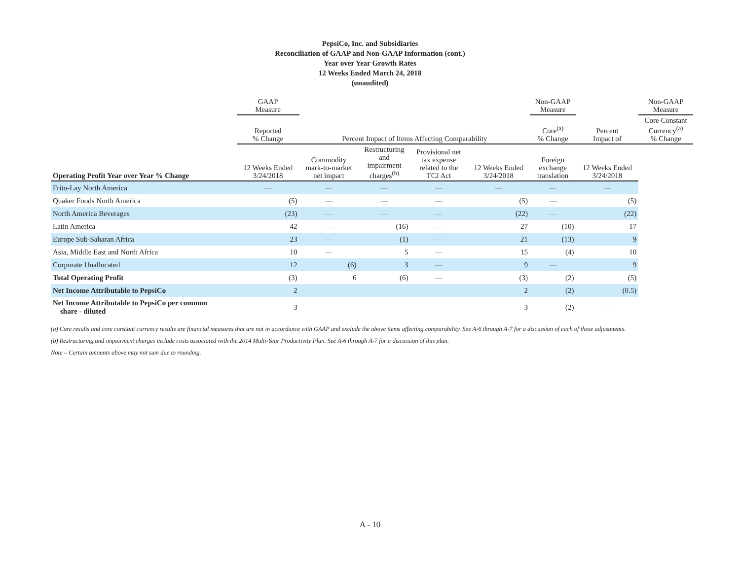PepsiCo, Inc. and Subsidiaries
Reconciliation of GAAP and Non-GAAP Information (cont.)
Year over Year Growth Rates
12 Weeks Ended March 24, 2018
(unaudited)
| | GAAP Measure | | | | | Non-GAAP Measure | | Non-GAAP Measure |
| --- | --- | --- | --- | --- | --- | --- | --- | --- |
| | Reported % Change | Percent Impact of Items Affecting Comparability | | | | Core<sup>(a)</sup> % Change | Percent Impact of | Core Constant Currency<sup>(a)</sup> % Change |
| Operating Profit Year over Year % Change | 12 Weeks Ended 3/24/2018 | Commodity mark-to-market net impact | Restructuring and impairment charges<sup>(b)</sup> | Provisional net tax expense related to the TCJ Act | | 12 Weeks Ended 3/24/2018 | Foreign exchange translation | 12 Weeks Ended 3/24/2018 |
| Frito-Lay North America | — | — | — | — | — | — | — | |
| Quaker Foods North America | (5) | — | — | — | (5) | — | (5) | |
| North America Beverages | (23) | — | — | — | (22) | — | (22) | |
| Latin America | 42 | — | (16) | — | 27 | (10) | 17 | |
| Europe Sub-Saharan Africa | 23 | — | (1) | — | 21 | (13) | 9 | |
| Asia, Middle East and North Africa | 10 | — | 5 | — | 15 | (4) | 10 | |
| Corporate Unallocated | 12 | (6) | 3 | — | 9 | — | 9 | |
| Total Operating Profit | (3) | 6 | (6) | — | (3) | (2) | (5) | |
| Net Income Attributable to PepsiCo | 2 | | | | 2 | (2) | (0.5) | |
| Net Income Attributable to PepsiCo per common share - diluted | 3 | | | | 3 | (2) | — | |
(a) Core results and core constant currency results are financial measures that are not in accordance with GAAP and exclude the above items affecting comparability. See A-6 through A-7 for a discussion of each of these adjustments.
(b) Restructuring and impairment charges include costs associated with the 2014 Multi-Year Productivity Plan. See A-6 through A-7 for a discussion of this plan.
Note – Certain amounts above may not sum due to rounding.
A - 10